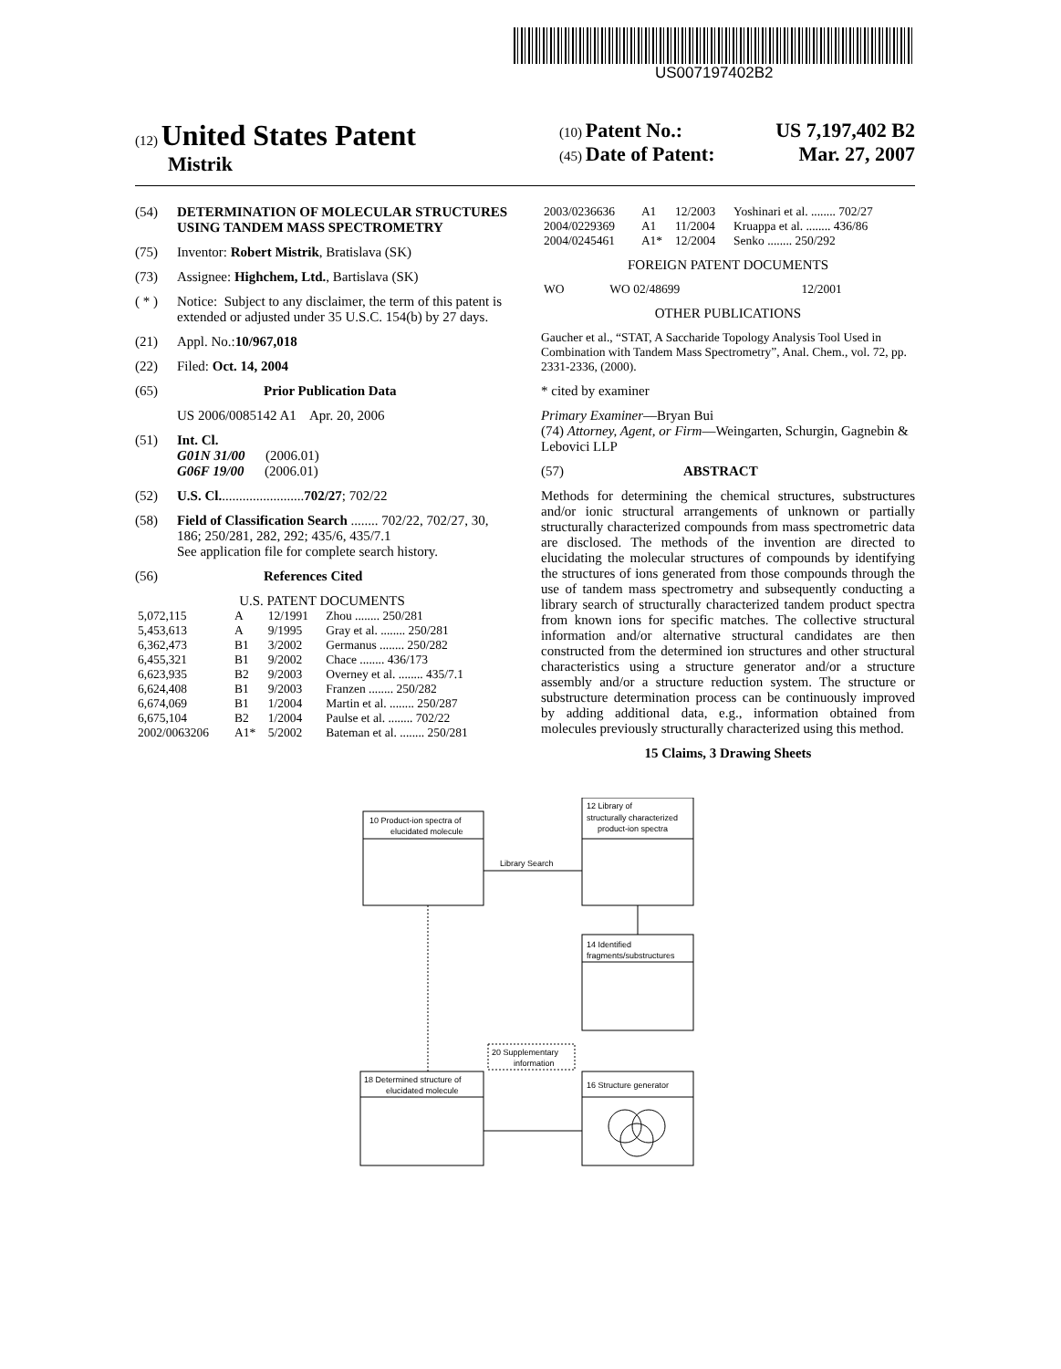US007197402B2
(12) United States Patent
Mistrik
(10) Patent No.: US 7,197,402 B2
(45) Date of Patent: Mar. 27, 2007
(54) DETERMINATION OF MOLECULAR STRUCTURES USING TANDEM MASS SPECTROMETRY
(75) Inventor: Robert Mistrik, Bratislava (SK)
(73) Assignee: Highchem, Ltd., Bartislava (SK)
( * ) Notice: Subject to any disclaimer, the term of this patent is extended or adjusted under 35 U.S.C. 154(b) by 27 days.
(21) Appl. No.: 10/967,018
(22) Filed: Oct. 14, 2004
(65) Prior Publication Data
US 2006/0085142 A1 Apr. 20, 2006
(51) Int. Cl.
G01N 31/00 (2006.01)
G06F 19/00 (2006.01)
(52) U.S. Cl. ........................ 702/27; 702/22
(58) Field of Classification Search ........ 702/22, 702/27, 30, 186; 250/281, 282, 292; 435/6, 435/7.1
See application file for complete search history.
(56) References Cited
U.S. PATENT DOCUMENTS
| 5,072,115 | A | 12/1991 | Zhou ........ 250/281 |
| 5,453,613 | A | 9/1995 | Gray et al. ........ 250/281 |
| 6,362,473 | B1 | 3/2002 | Germanus ........ 250/282 |
| 6,455,321 | B1 | 9/2002 | Chace ........ 436/173 |
| 6,623,935 | B2 | 9/2003 | Overney et al. ........ 435/7.1 |
| 6,624,408 | B1 | 9/2003 | Franzen ........ 250/282 |
| 6,674,069 | B1 | 1/2004 | Martin et al. ........ 250/287 |
| 6,675,104 | B2 | 1/2004 | Paulse et al. ........ 702/22 |
| 2002/0063206 | A1* | 5/2002 | Bateman et al. ........ 250/281 |
| 2003/0236636 | A1 | 12/2003 | Yoshinari et al. ........ 702/27 |
| 2004/0229369 | A1 | 11/2004 | Kruappa et al. ........ 436/86 |
| 2004/0245461 | A1* | 12/2004 | Senko ........ 250/292 |
FOREIGN PATENT DOCUMENTS
| WO | WO 02/48699 | 12/2001 |
OTHER PUBLICATIONS
Gaucher et al., “STAT, A Saccharide Topology Analysis Tool Used in Combination with Tandem Mass Spectrometry”, Anal. Chem., vol. 72, pp. 2331-2336, (2000).
* cited by examiner
Primary Examiner—Bryan Bui
(74) Attorney, Agent, or Firm—Weingarten, Schurgin, Gagnebin & Lebovici LLP
(57) ABSTRACT
Methods for determining the chemical structures, substructures and/or ionic structural arrangements of unknown or partially structurally characterized compounds from mass spectrometric data are disclosed. The methods of the invention are directed to elucidating the molecular structures of compounds by identifying the structures of ions generated from those compounds through the use of tandem mass spectrometry and subsequently conducting a library search of structurally characterized tandem product spectra from known ions for specific matches. The collective structural information and/or alternative structural candidates are then constructed from the determined ion structures and other structural characteristics using a structure generator and/or a structure assembly and/or a structure reduction system. The structure or substructure determination process can be continuously improved by adding additional data, e.g., information obtained from molecules previously structurally characterized using this method.
15 Claims, 3 Drawing Sheets
10 Product-ion spectra of
elucidated molecule
12 Library of
structurally characterized
product-ion spectra
Library Search
14 Identified
fragments/substructures
20 Supplementary
information
16 Structure generator
18 Determined structure of
elucidated molecule